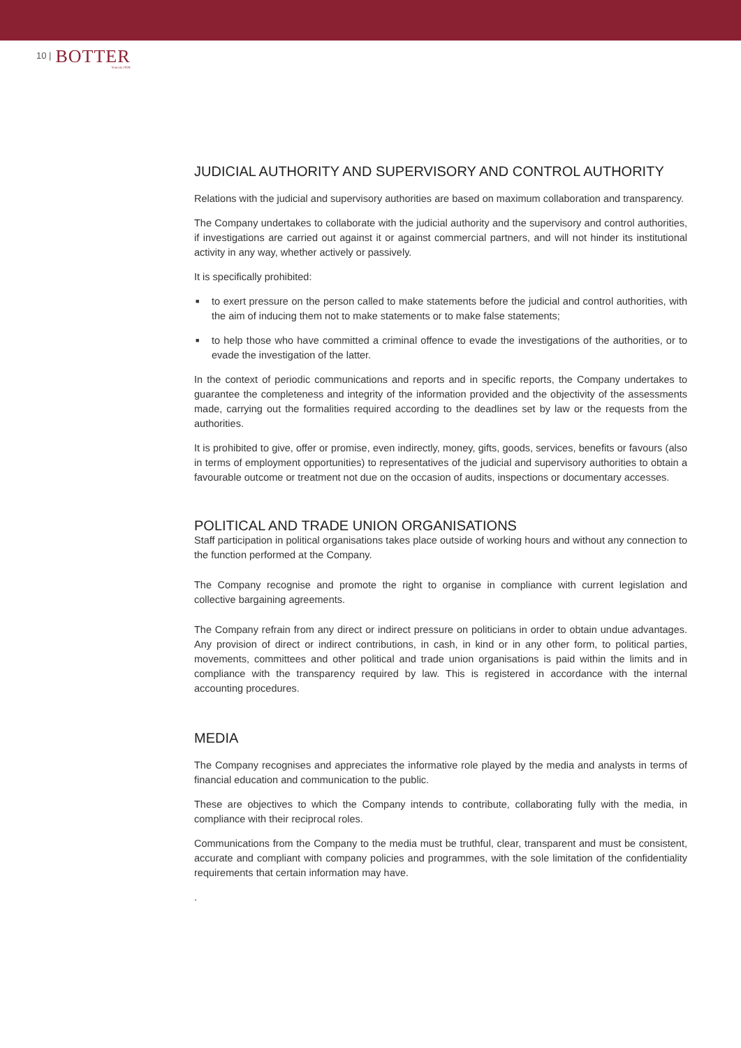10 | BOTTER
Venezia 1928
JUDICIAL AUTHORITY AND SUPERVISORY AND CONTROL AUTHORITY
Relations with the judicial and supervisory authorities are based on maximum collaboration and transparency.
The Company undertakes to collaborate with the judicial authority and the supervisory and control authorities, if investigations are carried out against it or against commercial partners, and will not hinder its institutional activity in any way, whether actively or passively.
It is specifically prohibited:
■ to exert pressure on the person called to make statements before the judicial and control authorities, with the aim of inducing them not to make statements or to make false statements;
■ to help those who have committed a criminal offence to evade the investigations of the authorities, or to evade the investigation of the latter.
In the context of periodic communications and reports and in specific reports, the Company undertakes to guarantee the completeness and integrity of the information provided and the objectivity of the assessments made, carrying out the formalities required according to the deadlines set by law or the requests from the authorities.
It is prohibited to give, offer or promise, even indirectly, money, gifts, goods, services, benefits or favours (also in terms of employment opportunities) to representatives of the judicial and supervisory authorities to obtain a favourable outcome or treatment not due on the occasion of audits, inspections or documentary accesses.
POLITICAL AND TRADE UNION ORGANISATIONS
Staff participation in political organisations takes place outside of working hours and without any connection to the function performed at the Company.
The Company recognise and promote the right to organise in compliance with current legislation and collective bargaining agreements.
The Company refrain from any direct or indirect pressure on politicians in order to obtain undue advantages. Any provision of direct or indirect contributions, in cash, in kind or in any other form, to political parties, movements, committees and other political and trade union organisations is paid within the limits and in compliance with the transparency required by law. This is registered in accordance with the internal accounting procedures.
MEDIA
The Company recognises and appreciates the informative role played by the media and analysts in terms of financial education and communication to the public.
These are objectives to which the Company intends to contribute, collaborating fully with the media, in compliance with their reciprocal roles.
Communications from the Company to the media must be truthful, clear, transparent and must be consistent, accurate and compliant with company policies and programmes, with the sole limitation of the confidentiality requirements that certain information may have.
.